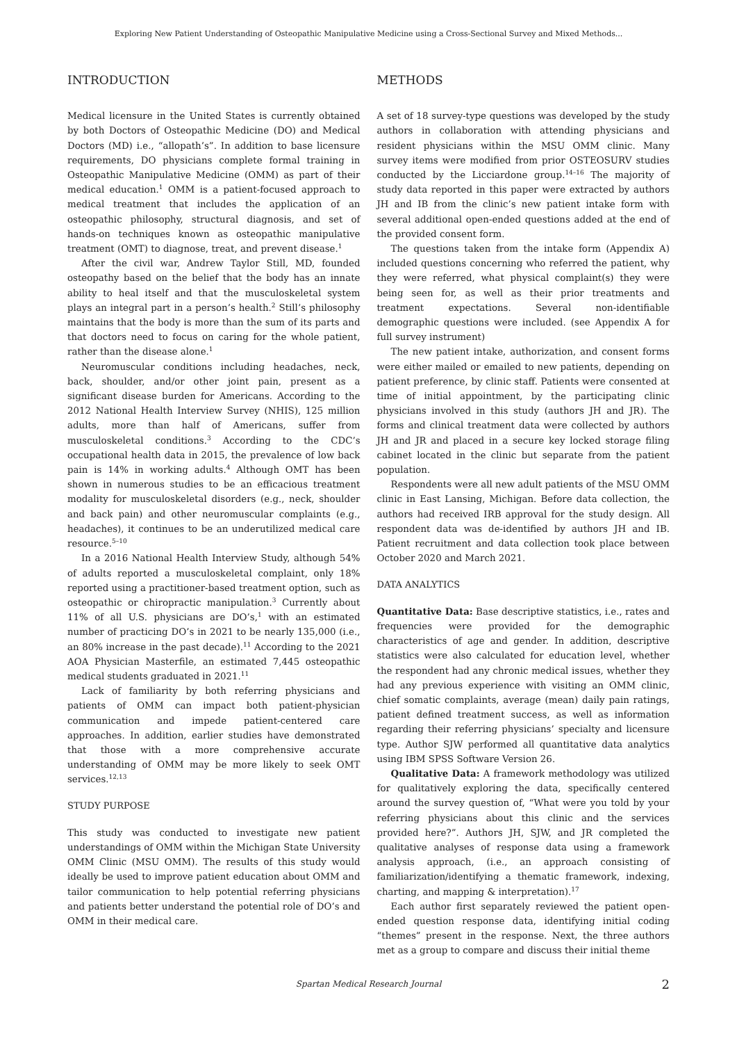Exploring New Patient Understanding of Osteopathic Manipulative Medicine using a Cross-Sectional Survey and Mixed Methods...
INTRODUCTION
Medical licensure in the United States is currently obtained by both Doctors of Osteopathic Medicine (DO) and Medical Doctors (MD) i.e., “allopath’s”. In addition to base licensure requirements, DO physicians complete formal training in Osteopathic Manipulative Medicine (OMM) as part of their medical education.<sup>1</sup> OMM is a patient-focused approach to medical treatment that includes the application of an osteopathic philosophy, structural diagnosis, and set of hands-on techniques known as osteopathic manipulative treatment (OMT) to diagnose, treat, and prevent disease.<sup>1</sup>
After the civil war, Andrew Taylor Still, MD, founded osteopathy based on the belief that the body has an innate ability to heal itself and that the musculoskeletal system plays an integral part in a person’s health.<sup>2</sup> Still’s philosophy maintains that the body is more than the sum of its parts and that doctors need to focus on caring for the whole patient, rather than the disease alone.<sup>1</sup>
Neuromuscular conditions including headaches, neck, back, shoulder, and/or other joint pain, present as a significant disease burden for Americans. According to the 2012 National Health Interview Survey (NHIS), 125 million adults, more than half of Americans, suffer from musculoskeletal conditions.<sup>3</sup> According to the CDC’s occupational health data in 2015, the prevalence of low back pain is 14% in working adults.<sup>4</sup> Although OMT has been shown in numerous studies to be an efficacious treatment modality for musculoskeletal disorders (e.g., neck, shoulder and back pain) and other neuromuscular complaints (e.g., headaches), it continues to be an underutilized medical care resource.<sup>5–10</sup>
In a 2016 National Health Interview Study, although 54% of adults reported a musculoskeletal complaint, only 18% reported using a practitioner-based treatment option, such as osteopathic or chiropractic manipulation.<sup>3</sup> Currently about 11% of all U.S. physicians are DO’s,<sup>1</sup> with an estimated number of practicing DO’s in 2021 to be nearly 135,000 (i.e., an 80% increase in the past decade).<sup>11</sup> According to the 2021 AOA Physician Masterfile, an estimated 7,445 osteopathic medical students graduated in 2021.<sup>11</sup>
Lack of familiarity by both referring physicians and patients of OMM can impact both patient-physician communication and impede patient-centered care approaches. In addition, earlier studies have demonstrated that those with a more comprehensive accurate understanding of OMM may be more likely to seek OMT services.<sup>12,13</sup>
STUDY PURPOSE
This study was conducted to investigate new patient understandings of OMM within the Michigan State University OMM Clinic (MSU OMM). The results of this study would ideally be used to improve patient education about OMM and tailor communication to help potential referring physicians and patients better understand the potential role of DO’s and OMM in their medical care.
METHODS
A set of 18 survey-type questions was developed by the study authors in collaboration with attending physicians and resident physicians within the MSU OMM clinic. Many survey items were modified from prior OSTEOSURV studies conducted by the Licciardone group.<sup>14–16</sup> The majority of study data reported in this paper were extracted by authors JH and IB from the clinic’s new patient intake form with several additional open-ended questions added at the end of the provided consent form.
The questions taken from the intake form (Appendix A) included questions concerning who referred the patient, why they were referred, what physical complaint(s) they were being seen for, as well as their prior treatments and treatment expectations. Several non-identifiable demographic questions were included. (see Appendix A for full survey instrument)
The new patient intake, authorization, and consent forms were either mailed or emailed to new patients, depending on patient preference, by clinic staff. Patients were consented at time of initial appointment, by the participating clinic physicians involved in this study (authors JH and JR). The forms and clinical treatment data were collected by authors JH and JR and placed in a secure key locked storage filing cabinet located in the clinic but separate from the patient population.
Respondents were all new adult patients of the MSU OMM clinic in East Lansing, Michigan. Before data collection, the authors had received IRB approval for the study design. All respondent data was de-identified by authors JH and IB. Patient recruitment and data collection took place between October 2020 and March 2021.
DATA ANALYTICS
Quantitative Data: Base descriptive statistics, i.e., rates and frequencies were provided for the demographic characteristics of age and gender. In addition, descriptive statistics were also calculated for education level, whether the respondent had any chronic medical issues, whether they had any previous experience with visiting an OMM clinic, chief somatic complaints, average (mean) daily pain ratings, patient defined treatment success, as well as information regarding their referring physicians’ specialty and licensure type. Author SJW performed all quantitative data analytics using IBM SPSS Software Version 26.
Qualitative Data: A framework methodology was utilized for qualitatively exploring the data, specifically centered around the survey question of, “What were you told by your referring physicians about this clinic and the services provided here?”. Authors JH, SJW, and JR completed the qualitative analyses of response data using a framework analysis approach, (i.e., an approach consisting of familiarization/identifying a thematic framework, indexing, charting, and mapping & interpretation).<sup>17</sup>
Each author first separately reviewed the patient open-ended question response data, identifying initial coding “themes” present in the response. Next, the three authors met as a group to compare and discuss their initial theme
Spartan Medical Research Journal 2